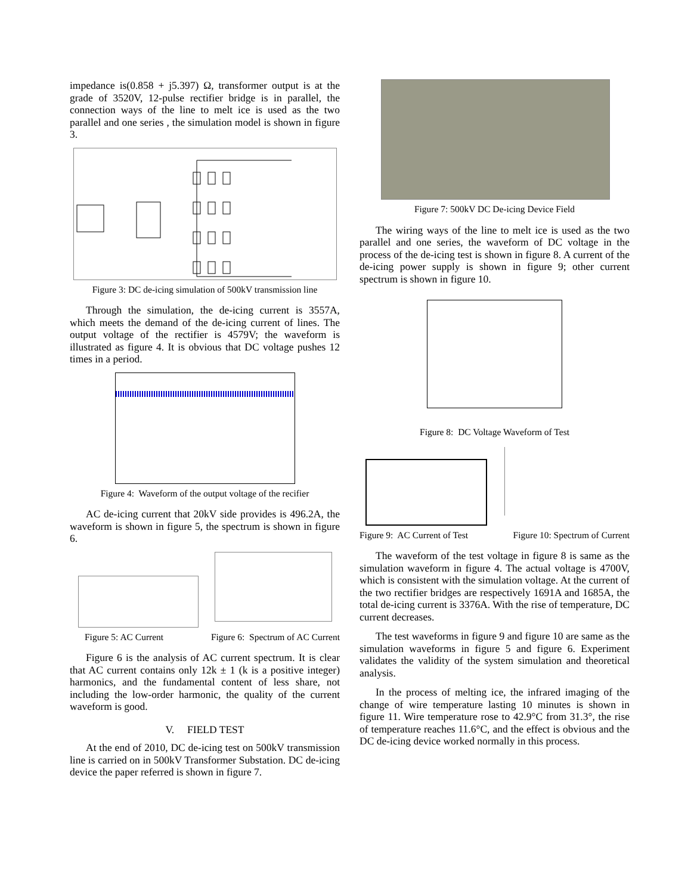impedance is(0.858 + j5.397) Ω, transformer output is at the grade of 3520V, 12-pulse rectifier bridge is in parallel, the connection ways of the line to melt ice is used as the two parallel and one series , the simulation model is shown in figure 3.
Figure 3: DC de-icing simulation of 500kV transmission line
Through the simulation, the de-icing current is 3557A, which meets the demand of the de-icing current of lines. The output voltage of the rectifier is 4579V; the waveform is illustrated as figure 4. It is obvious that DC voltage pushes 12 times in a period.
Figure 4: Waveform of the output voltage of the recifier
AC de-icing current that 20kV side provides is 496.2A, the waveform is shown in figure 5, the spectrum is shown in figure 6.
Figure 5: AC Current Figure 6: Spectrum of AC Current
Figure 6 is the analysis of AC current spectrum. It is clear that AC current contains only 12k ± 1 (k is a positive integer) harmonics, and the fundamental content of less share, not including the low-order harmonic, the quality of the current waveform is good.
V. FIELD TEST
At the end of 2010, DC de-icing test on 500kV transmission line is carried on in 500kV Transformer Substation. DC de-icing device the paper referred is shown in figure 7.
Figure 7: 500kV DC De-icing Device Field
The wiring ways of the line to melt ice is used as the two parallel and one series, the waveform of DC voltage in the process of the de-icing test is shown in figure 8. A current of the de-icing power supply is shown in figure 9; other current spectrum is shown in figure 10.
Figure 8: DC Voltage Waveform of Test
Figure 9: AC Current of Test Figure 10: Spectrum of Current
The waveform of the test voltage in figure 8 is same as the simulation waveform in figure 4. The actual voltage is 4700V, which is consistent with the simulation voltage. At the current of the two rectifier bridges are respectively 1691A and 1685A, the total de-icing current is 3376A. With the rise of temperature, DC current decreases.
The test waveforms in figure 9 and figure 10 are same as the simulation waveforms in figure 5 and figure 6. Experiment validates the validity of the system simulation and theoretical analysis.
In the process of melting ice, the infrared imaging of the change of wire temperature lasting 10 minutes is shown in figure 11. Wire temperature rose to 42.9°C from 31.3°, the rise of temperature reaches 11.6°C, and the effect is obvious and the DC de-icing device worked normally in this process.